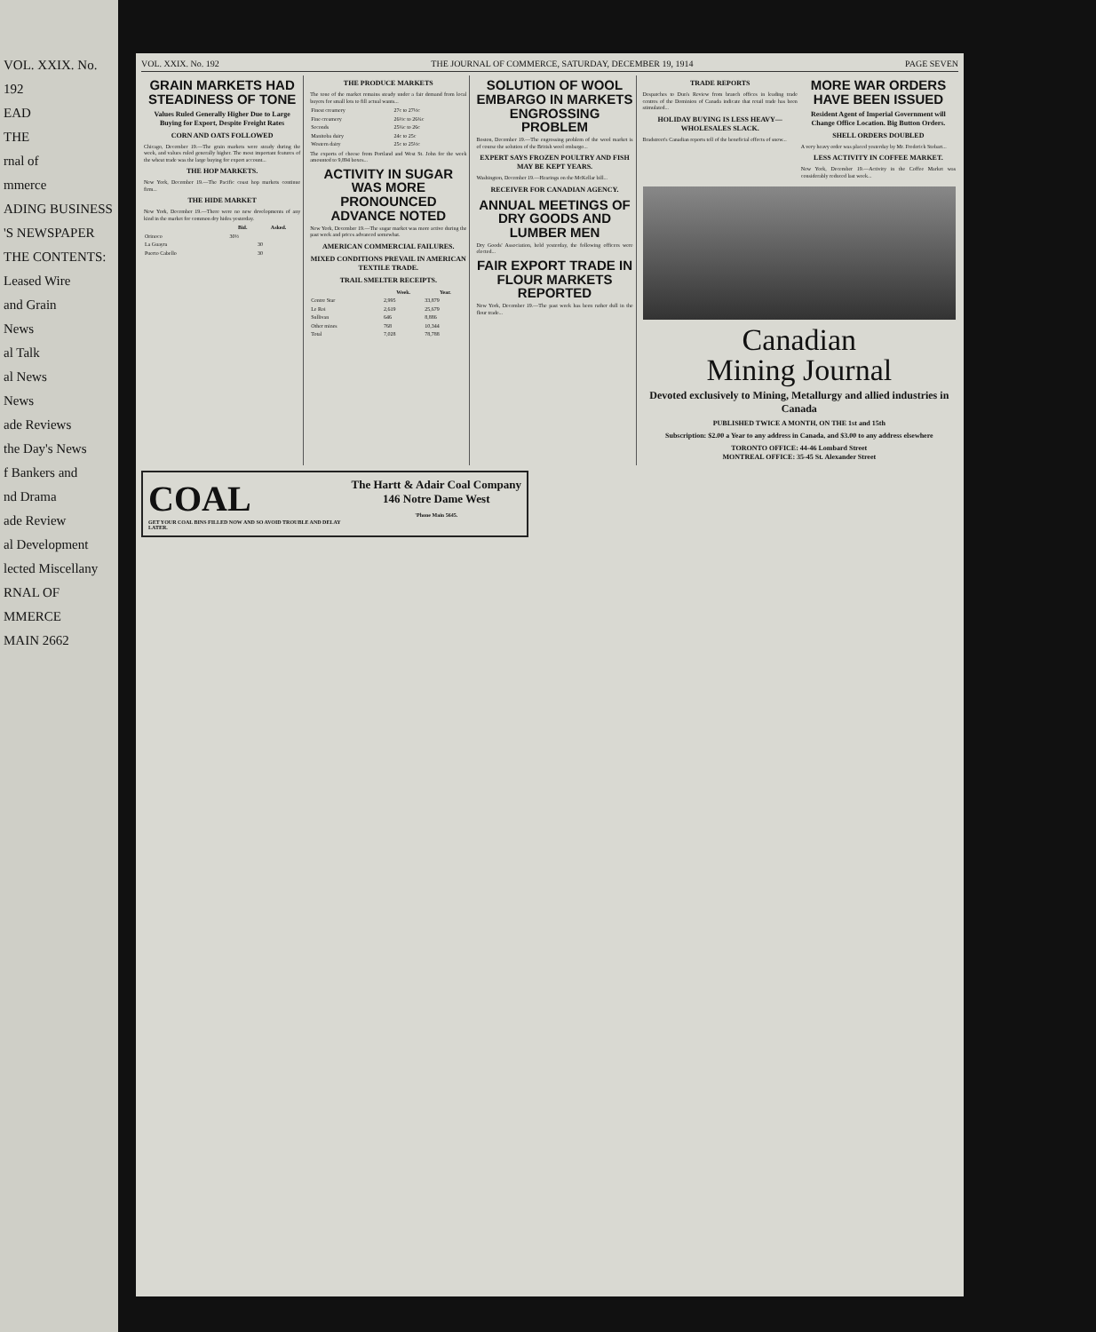VOL. XXIX. No. 192
EAD
THE
rnal of
mmerce
ADING BUSINESS
'S NEWSPAPER
THE CONTENTS:
Leased Wire
and Grain
News
al Talk
al News
News
ade Reviews
the Day's News
f Bankers and
nd Drama
ade Review
al Development
lected Miscellany
RNAL OF
MMERCE
MAIN 2662
VOL. XXIX. No. 192 THE JOURNAL OF COMMERCE, SATURDAY, DECEMBER 19, 1914 PAGE SEVEN
GRAIN MARKETS HAD STEADINESS OF TONE
Values Ruled Generally Higher Due to Large Buying for Export, Despite Freight Rates
CORN AND OATS FOLLOWED
Chicago, December 19.—The grain markets were steady during the week, and values ruled generally higher. The most important features of the wheat trade was the large buying for export account...
THE HOP MARKETS.
New York, December 19.—The Pacific coast hop markets continue firm...
THE HIDE MARKET
New York, December 19.—There were no new developments of any kind in the market for common dry hides yesterday.
| | Bid. | Asked. |
| --- | --- | --- |
| Orinoco | 30½ | |
| La Guayra | | 30 |
| Puerto Cabello | | 30 |
THE PRODUCE MARKETS
The tone of the market remains steady under a fair demand from local buyers for small lots to fill actual wants...
| Finest creamery | 27c to 27½c |
| Fine creamery | 26½c to 26¾c |
| Seconds | 25¾c to 26c |
| Manitoba dairy | 24c to 25c |
| Western dairy | 25c to 25½c |
The exports of cheese from Portland and West St. John for the week amounted to 9,894 boxes...
ACTIVITY IN SUGAR WAS MORE PRONOUNCED ADVANCE NOTED
New York, December 19.—The sugar market was more active during the past week and prices advanced somewhat.
AMERICAN COMMERCIAL FAILURES.
MIXED CONDITIONS PREVAIL IN AMERICAN TEXTILE TRADE.
TRAIL SMELTER RECEIPTS.
| | Week. | Year. |
| --- | --- | --- |
| Centre Star | 2,995 | 33,879 |
| Le Roi | 2,619 | 25,679 |
| Sullivan | 646 | 8,886 |
| Other mines | 768 | 10,344 |
| Total | 7,028 | 78,788 |
SOLUTION OF WOOL EMBARGO IN MARKETS ENGROSSING PROBLEM
Boston, December 19.—The engrossing problem of the wool market is of course the solution of the British wool embargo...
EXPERT SAYS FROZEN POULTRY AND FISH MAY BE KEPT YEARS.
Washington, December 19.—Hearings on the McKellar bill...
RECEIVER FOR CANADIAN AGENCY.
ANNUAL MEETINGS OF DRY GOODS AND LUMBER MEN
Dry Goods' Association, held yesterday, the following officers were elected...
FAIR EXPORT TRADE IN FLOUR MARKETS REPORTED
New York, December 19.—The past week has been rather dull in the flour trade...
TRADE REPORTS
Despatches to Dun's Review from branch offices in leading trade centres of the Dominion of Canada indicate that retail trade has been stimulated...
HOLIDAY BUYING IS LESS HEAVY—WHOLESALES SLACK.
Bradstreet's Canadian reports tell of the beneficial effects of snow...
MORE WAR ORDERS HAVE BEEN ISSUED
Resident Agent of Imperial Government will Change Office Location. Big Button Orders.
SHELL ORDERS DOUBLED
A very heavy order was placed yesterday by Mr. Frederick Stobart...
LESS ACTIVITY IN COFFEE MARKET.
New York, December 19.—Activity in the Coffee Market was considerably reduced last week...
Canadian
Mining Journal
Devoted exclusively to Mining, Metallurgy and allied industries in Canada
PUBLISHED TWICE A MONTH, ON THE 1st and 15th
Subscription: $2.00 a Year to any address in Canada, and $3.00 to any address elsewhere
TORONTO OFFICE: 44-46 Lombard Street
MONTREAL OFFICE: 35-45 St. Alexander Street
COAL
GET YOUR COAL BINS FILLED NOW AND SO AVOID TROUBLE AND DELAY LATER.
The Hartt & Adair Coal Company
146 Notre Dame West
'Phone Main 5645.